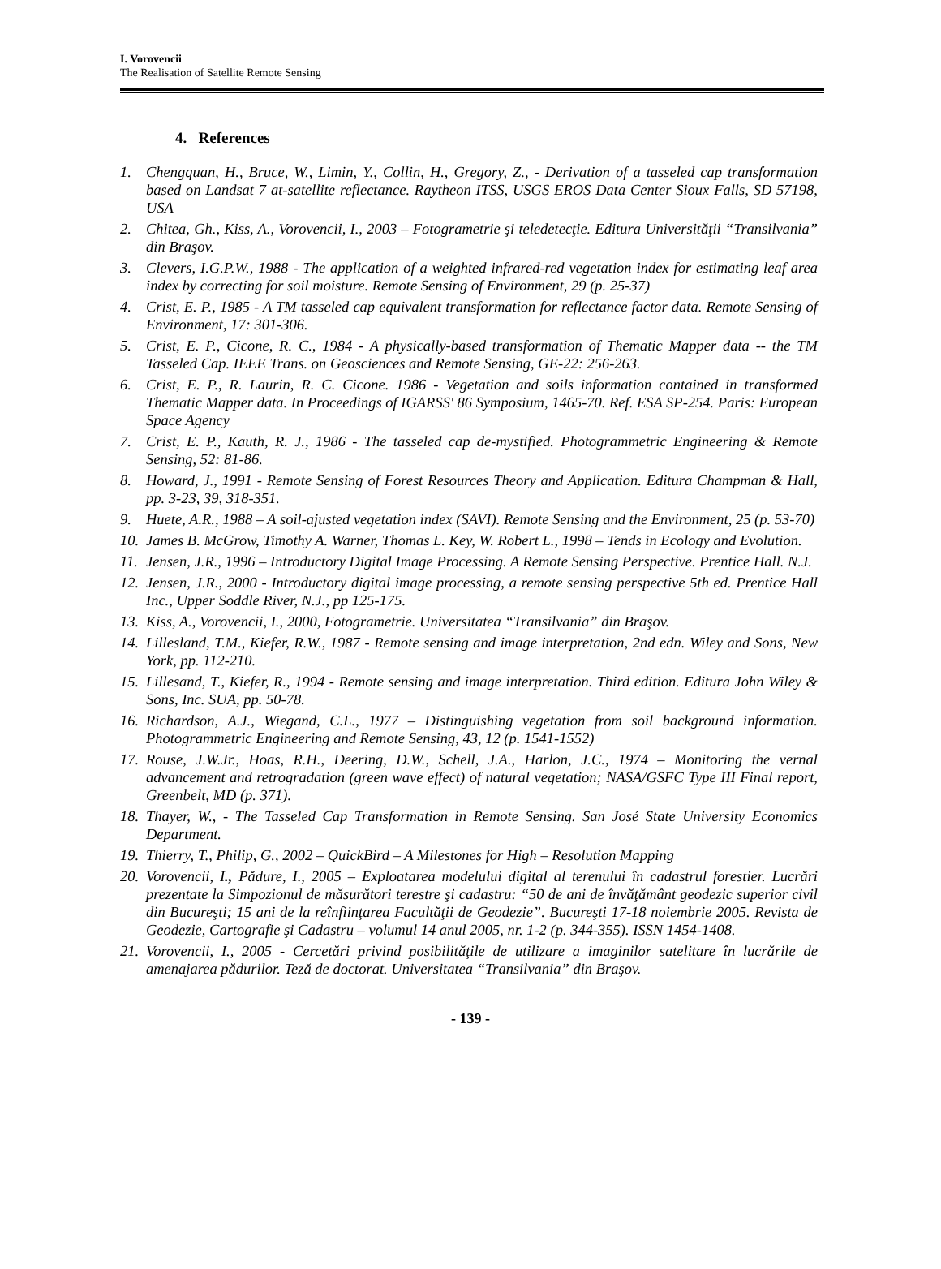I. Vorovencii
The Realisation of Satellite Remote Sensing
4. References
1. Chengquan, H., Bruce, W., Limin, Y., Collin, H., Gregory, Z., - Derivation of a tasseled cap transformation based on Landsat 7 at-satellite reflectance. Raytheon ITSS, USGS EROS Data Center Sioux Falls, SD 57198, USA
2. Chitea, Gh., Kiss, A., Vorovencii, I., 2003 – Fotogrametrie şi teledetecţie. Editura Universităţii “Transilvania” din Braşov.
3. Clevers, I.G.P.W., 1988 - The application of a weighted infrared-red vegetation index for estimating leaf area index by correcting for soil moisture. Remote Sensing of Environment, 29 (p. 25-37)
4. Crist, E. P., 1985 - A TM tasseled cap equivalent transformation for reflectance factor data. Remote Sensing of Environment, 17: 301-306.
5. Crist, E. P., Cicone, R. C., 1984 - A physically-based transformation of Thematic Mapper data -- the TM Tasseled Cap. IEEE Trans. on Geosciences and Remote Sensing, GE-22: 256-263.
6. Crist, E. P., R. Laurin, R. C. Cicone. 1986 - Vegetation and soils information contained in transformed Thematic Mapper data. In Proceedings of IGARSS' 86 Symposium, 1465-70. Ref. ESA SP-254. Paris: European Space Agency
7. Crist, E. P., Kauth, R. J., 1986 - The tasseled cap de-mystified. Photogrammetric Engineering & Remote Sensing, 52: 81-86.
8. Howard, J., 1991 - Remote Sensing of Forest Resources Theory and Application. Editura Champman & Hall, pp. 3-23, 39, 318-351.
9. Huete, A.R., 1988 – A soil-ajusted vegetation index (SAVI). Remote Sensing and the Environment, 25 (p. 53-70)
10. James B. McGrow, Timothy A. Warner, Thomas L. Key, W. Robert L., 1998 – Tends in Ecology and Evolution.
11. Jensen, J.R., 1996 – Introductory Digital Image Processing. A Remote Sensing Perspective. Prentice Hall. N.J.
12. Jensen, J.R., 2000 - Introductory digital image processing, a remote sensing perspective 5th ed. Prentice Hall Inc., Upper Soddle River, N.J., pp 125-175.
13. Kiss, A., Vorovencii, I., 2000, Fotogrametrie. Universitatea “Transilvania” din Braşov.
14. Lillesland, T.M., Kiefer, R.W., 1987 - Remote sensing and image interpretation, 2nd edn. Wiley and Sons, New York, pp. 112-210.
15. Lillesand, T., Kiefer, R., 1994 - Remote sensing and image interpretation. Third edition. Editura John Wiley & Sons, Inc. SUA, pp. 50-78.
16. Richardson, A.J., Wiegand, C.L., 1977 – Distinguishing vegetation from soil background information. Photogrammetric Engineering and Remote Sensing, 43, 12 (p. 1541-1552)
17. Rouse, J.W.Jr., Hoas, R.H., Deering, D.W., Schell, J.A., Harlon, J.C., 1974 – Monitoring the vernal advancement and retrogradation (green wave effect) of natural vegetation; NASA/GSFC Type III Final report, Greenbelt, MD (p. 371).
18. Thayer, W., - The Tasseled Cap Transformation in Remote Sensing. San José State University Economics Department.
19. Thierry, T., Philip, G., 2002 – QuickBird – A Milestones for High – Resolution Mapping
20. Vorovencii, I., Pădure, I., 2005 – Exploatarea modelului digital al terenului în cadastrul forestier. Lucrări prezentate la Simpozionul de măsurători terestre şi cadastru: “50 de ani de învăţământ geodezic superior civil din Bucureşti; 15 ani de la reînfiinţarea Facultăţii de Geodezie”. Bucureşti 17-18 noiembrie 2005. Revista de Geodezie, Cartografie şi Cadastru – volumul 14 anul 2005, nr. 1-2 (p. 344-355). ISSN 1454-1408.
21. Vorovencii, I., 2005 - Cercetări privind posibilităţile de utilizare a imaginilor satelitare în lucrările de amenajarea pădurilor. Teză de doctorat. Universitatea “Transilvania” din Braşov.
- 139 -